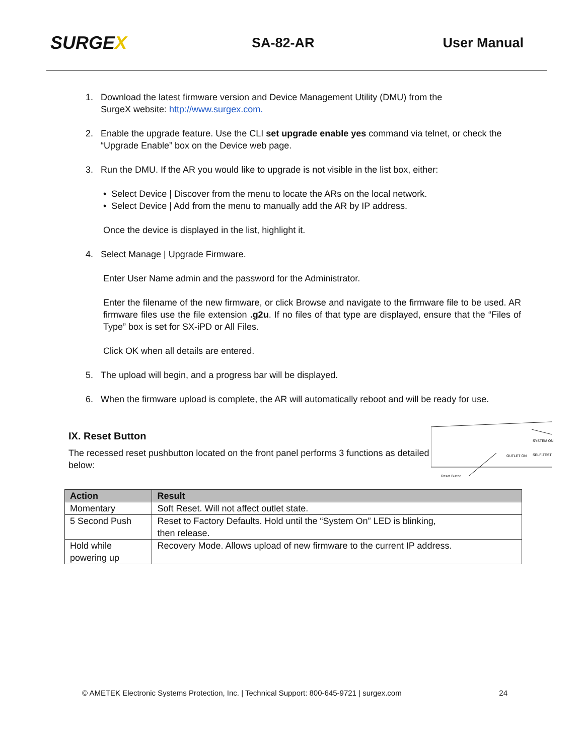SURGEX
SA-82-AR User Manual
1. Download the latest firmware version and Device Management Utility (DMU) from the
SurgeX website: http://www.surgex.com.
2. Enable the upgrade feature. Use the CLI set upgrade enable yes command via telnet, or check the
“Upgrade Enable” box on the Device web page.
3. Run the DMU. If the AR you would like to upgrade is not visible in the list box, either:
• Select Device | Discover from the menu to locate the ARs on the local network.
• Select Device | Add from the menu to manually add the AR by IP address.
Once the device is displayed in the list, highlight it.
4. Select Manage | Upgrade Firmware.
Enter User Name admin and the password for the Administrator.
Enter the filename of the new firmware, or click Browse and navigate to the firmware file to be used. AR firmware files use the file extension .g2u. If no files of that type are displayed, ensure that the “Files of Type” box is set for SX-iPD or All Files.
Click OK when all details are entered.
5. The upload will begin, and a progress bar will be displayed.
6. When the firmware upload is complete, the AR will automatically reboot and will be ready for use.
IX. Reset Button
The recessed reset pushbutton located on the front panel performs 3 functions as detailed below:
SYSTEM ON
SELF-TEST
OUTLET ON
Reset Button
| Action | Result |
| --- | --- |
| Momentary | Soft Reset. Will not affect outlet state. |
| 5 Second Push | Reset to Factory Defaults. Hold until the “System On” LED is blinking, then release. |
| Hold while powering up | Recovery Mode. Allows upload of new firmware to the current IP address. |
© AMETEK Electronic Systems Protection, Inc. | Technical Support: 800-645-9721 | surgex.com 24